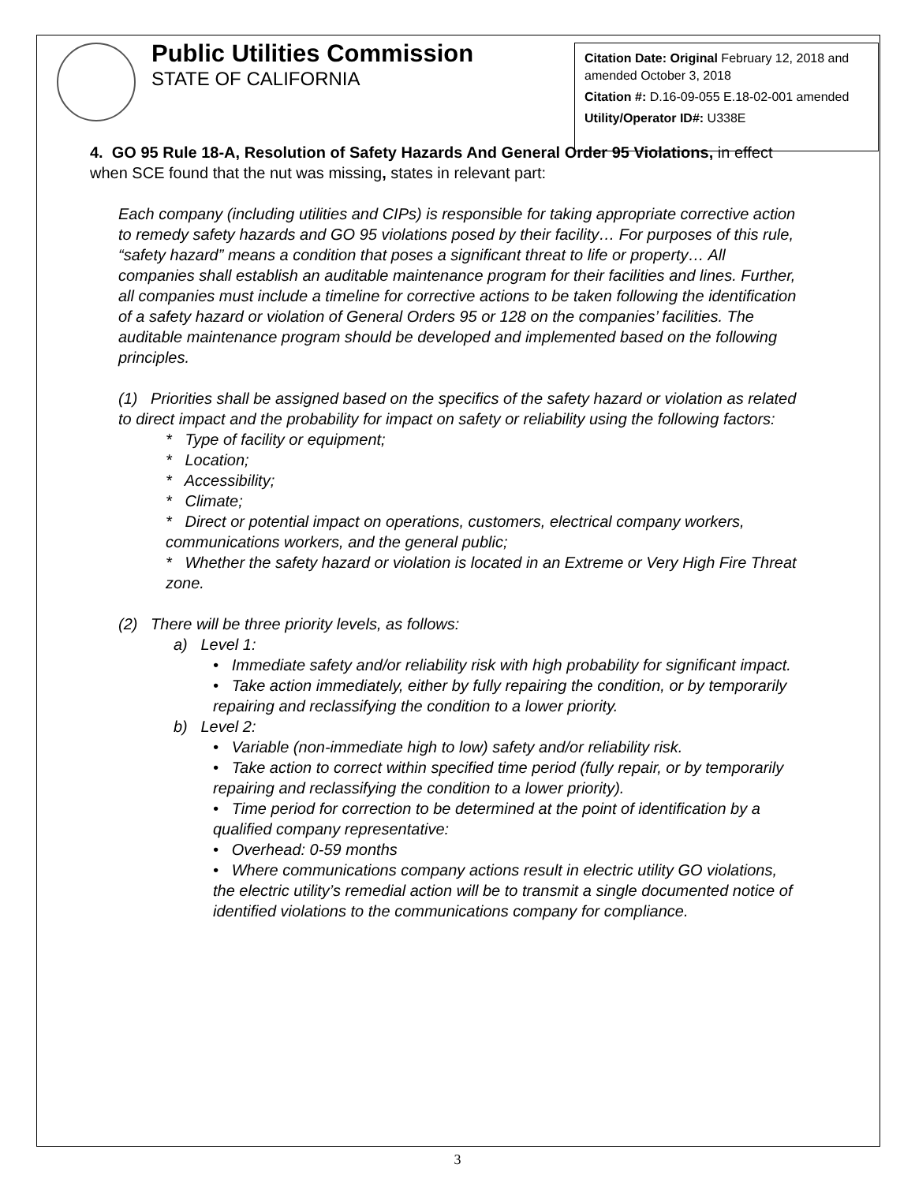Public Utilities Commission
STATE OF CALIFORNIA
Citation Date: Original February 12, 2018 and amended October 3, 2018
Citation #: D.16-09-055 E.18-02-001 amended
Utility/Operator ID#: U338E
4. GO 95 Rule 18-A, Resolution of Safety Hazards And General Order 95 Violations, in effect when SCE found that the nut was missing, states in relevant part:
Each company (including utilities and CIPs) is responsible for taking appropriate corrective action to remedy safety hazards and GO 95 violations posed by their facility… For purposes of this rule, “safety hazard” means a condition that poses a significant threat to life or property… All companies shall establish an auditable maintenance program for their facilities and lines. Further, all companies must include a timeline for corrective actions to be taken following the identification of a safety hazard or violation of General Orders 95 or 128 on the companies’ facilities. The auditable maintenance program should be developed and implemented based on the following principles.
(1) Priorities shall be assigned based on the specifics of the safety hazard or violation as related to direct impact and the probability for impact on safety or reliability using the following factors:
* Type of facility or equipment;
* Location;
* Accessibility;
* Climate;
* Direct or potential impact on operations, customers, electrical company workers, communications workers, and the general public;
* Whether the safety hazard or violation is located in an Extreme or Very High Fire Threat zone.
(2) There will be three priority levels, as follows:
a) Level 1:
• Immediate safety and/or reliability risk with high probability for significant impact.
• Take action immediately, either by fully repairing the condition, or by temporarily repairing and reclassifying the condition to a lower priority.
b) Level 2:
• Variable (non-immediate high to low) safety and/or reliability risk.
• Take action to correct within specified time period (fully repair, or by temporarily repairing and reclassifying the condition to a lower priority).
• Time period for correction to be determined at the point of identification by a qualified company representative:
• Overhead: 0-59 months
• Where communications company actions result in electric utility GO violations, the electric utility’s remedial action will be to transmit a single documented notice of identified violations to the communications company for compliance.
3